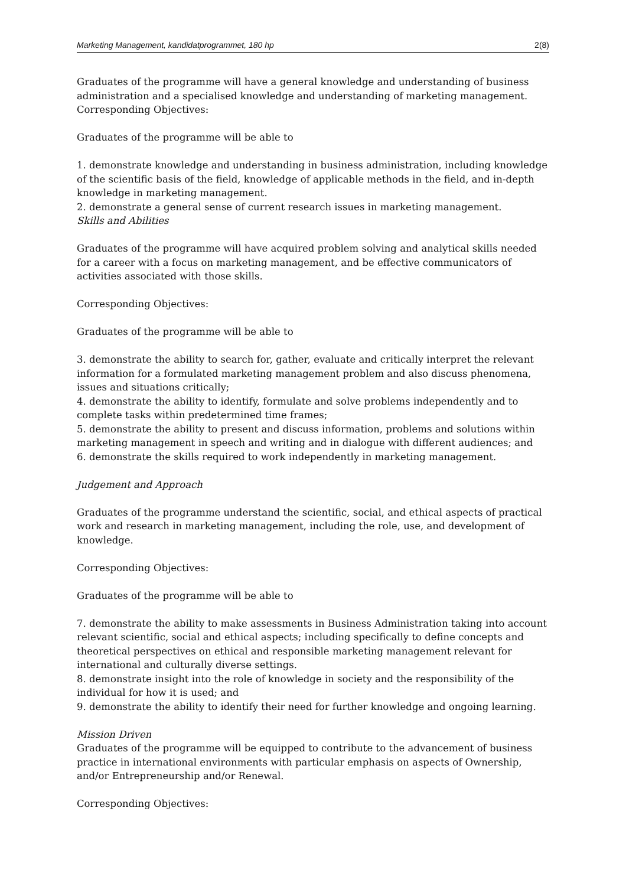Marketing Management, kandidatprogrammet, 180 hp 2(8)
Graduates of the programme will have a general knowledge and understanding of business administration and a specialised knowledge and understanding of marketing management. Corresponding Objectives:
Graduates of the programme will be able to
1. demonstrate knowledge and understanding in business administration, including knowledge of the scientific basis of the field, knowledge of applicable methods in the field, and in-depth knowledge in marketing management.
2. demonstrate a general sense of current research issues in marketing management.
Skills and Abilities
Graduates of the programme will have acquired problem solving and analytical skills needed for a career with a focus on marketing management, and be effective communicators of activities associated with those skills.
Corresponding Objectives:
Graduates of the programme will be able to
3. demonstrate the ability to search for, gather, evaluate and critically interpret the relevant information for a formulated marketing management problem and also discuss phenomena, issues and situations critically;
4. demonstrate the ability to identify, formulate and solve problems independently and to complete tasks within predetermined time frames;
5. demonstrate the ability to present and discuss information, problems and solutions within marketing management in speech and writing and in dialogue with different audiences; and
6. demonstrate the skills required to work independently in marketing management.
Judgement and Approach
Graduates of the programme understand the scientific, social, and ethical aspects of practical work and research in marketing management, including the role, use, and development of knowledge.
Corresponding Objectives:
Graduates of the programme will be able to
7. demonstrate the ability to make assessments in Business Administration taking into account relevant scientific, social and ethical aspects; including specifically to define concepts and theoretical perspectives on ethical and responsible marketing management relevant for international and culturally diverse settings.
8. demonstrate insight into the role of knowledge in society and the responsibility of the individual for how it is used; and
9. demonstrate the ability to identify their need for further knowledge and ongoing learning.
Mission Driven
Graduates of the programme will be equipped to contribute to the advancement of business practice in international environments with particular emphasis on aspects of Ownership, and/or Entrepreneurship and/or Renewal.
Corresponding Objectives: